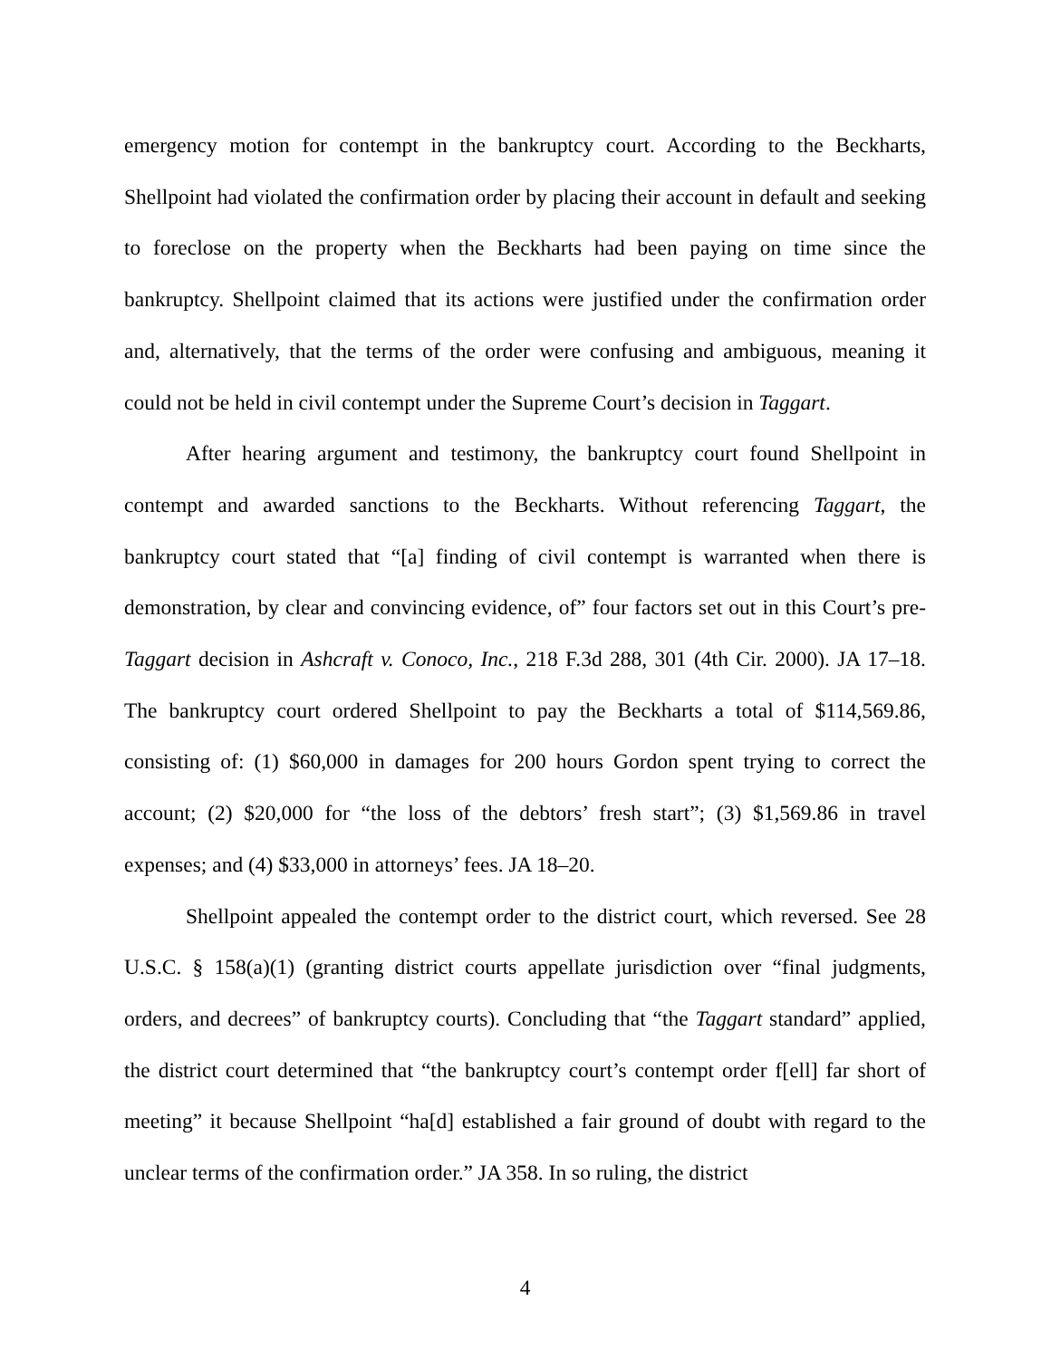emergency motion for contempt in the bankruptcy court. According to the Beckharts, Shellpoint had violated the confirmation order by placing their account in default and seeking to foreclose on the property when the Beckharts had been paying on time since the bankruptcy. Shellpoint claimed that its actions were justified under the confirmation order and, alternatively, that the terms of the order were confusing and ambiguous, meaning it could not be held in civil contempt under the Supreme Court’s decision in Taggart.
After hearing argument and testimony, the bankruptcy court found Shellpoint in contempt and awarded sanctions to the Beckharts. Without referencing Taggart, the bankruptcy court stated that “[a] finding of civil contempt is warranted when there is demonstration, by clear and convincing evidence, of” four factors set out in this Court’s pre-Taggart decision in Ashcraft v. Conoco, Inc., 218 F.3d 288, 301 (4th Cir. 2000). JA 17–18. The bankruptcy court ordered Shellpoint to pay the Beckharts a total of $114,569.86, consisting of: (1) $60,000 in damages for 200 hours Gordon spent trying to correct the account; (2) $20,000 for “the loss of the debtors’ fresh start”; (3) $1,569.86 in travel expenses; and (4) $33,000 in attorneys’ fees. JA 18–20.
Shellpoint appealed the contempt order to the district court, which reversed. See 28 U.S.C. § 158(a)(1) (granting district courts appellate jurisdiction over “final judgments, orders, and decrees” of bankruptcy courts). Concluding that “the Taggart standard” applied, the district court determined that “the bankruptcy court’s contempt order f[ell] far short of meeting” it because Shellpoint “ha[d] established a fair ground of doubt with regard to the unclear terms of the confirmation order.” JA 358. In so ruling, the district
4